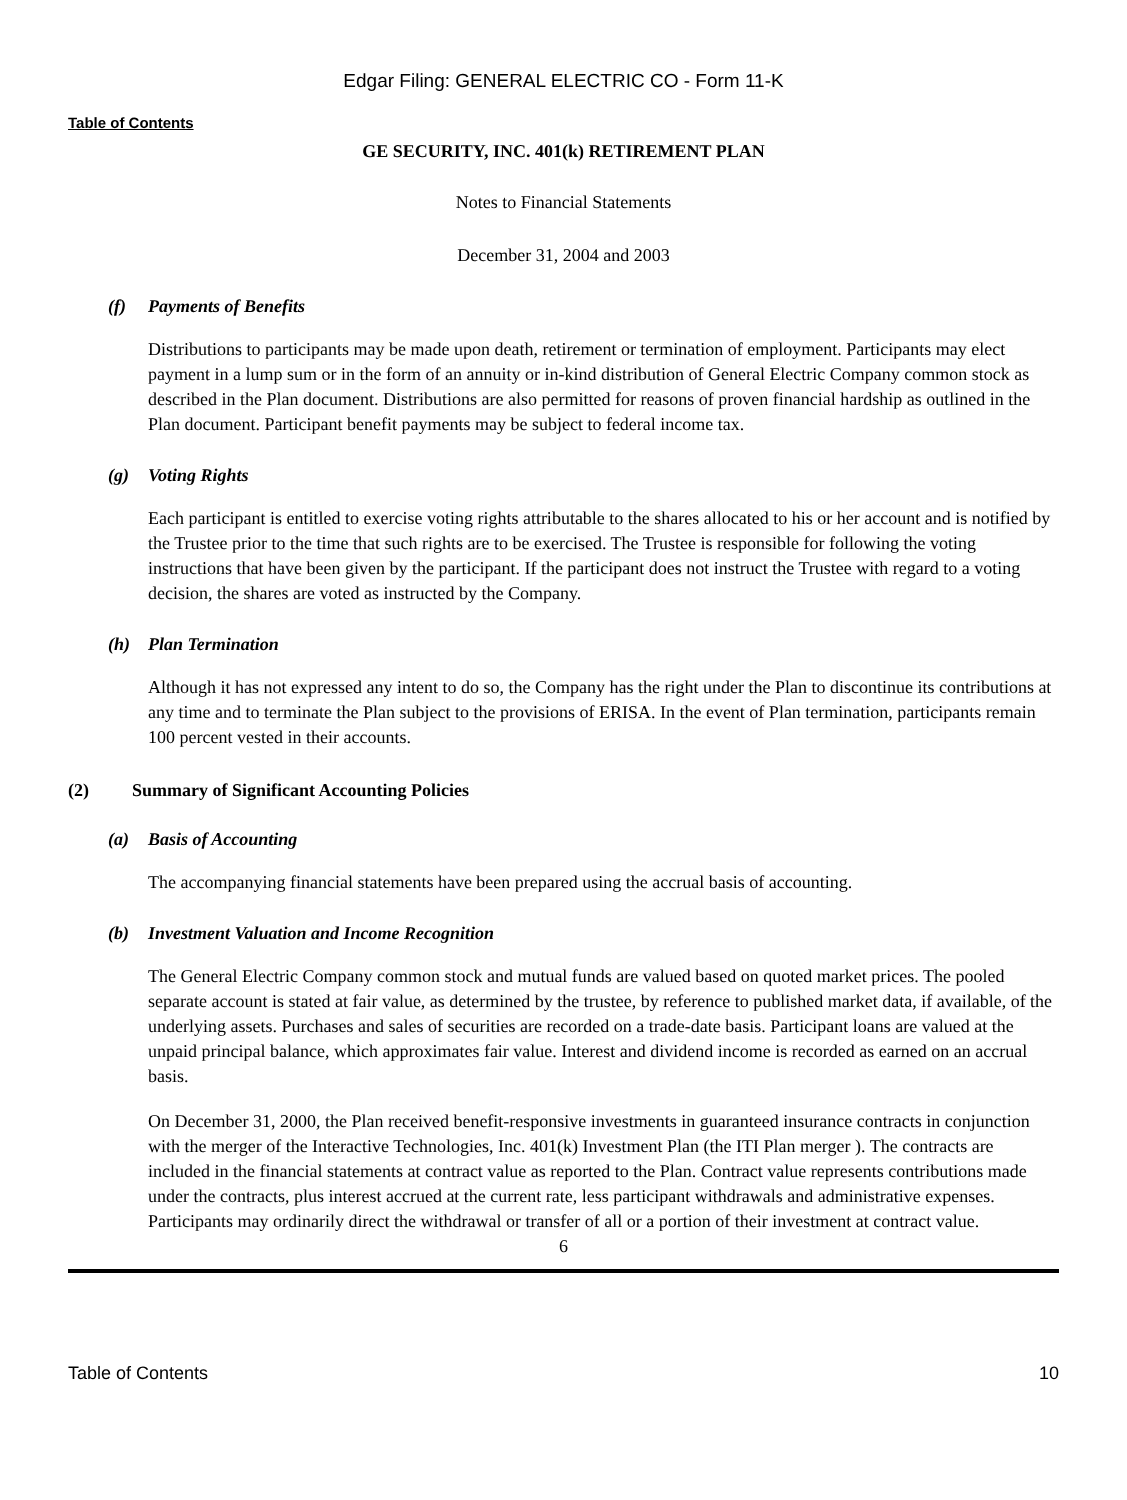Edgar Filing: GENERAL ELECTRIC CO - Form 11-K
Table of Contents
GE SECURITY, INC. 401(k) RETIREMENT PLAN
Notes to Financial Statements
December 31, 2004 and 2003
(f) Payments of Benefits
Distributions to participants may be made upon death, retirement or termination of employment. Participants may elect payment in a lump sum or in the form of an annuity or in-kind distribution of General Electric Company common stock as described in the Plan document. Distributions are also permitted for reasons of proven financial hardship as outlined in the Plan document. Participant benefit payments may be subject to federal income tax.
(g) Voting Rights
Each participant is entitled to exercise voting rights attributable to the shares allocated to his or her account and is notified by the Trustee prior to the time that such rights are to be exercised. The Trustee is responsible for following the voting instructions that have been given by the participant. If the participant does not instruct the Trustee with regard to a voting decision, the shares are voted as instructed by the Company.
(h) Plan Termination
Although it has not expressed any intent to do so, the Company has the right under the Plan to discontinue its contributions at any time and to terminate the Plan subject to the provisions of ERISA. In the event of Plan termination, participants remain 100 percent vested in their accounts.
(2) Summary of Significant Accounting Policies
(a) Basis of Accounting
The accompanying financial statements have been prepared using the accrual basis of accounting.
(b) Investment Valuation and Income Recognition
The General Electric Company common stock and mutual funds are valued based on quoted market prices. The pooled separate account is stated at fair value, as determined by the trustee, by reference to published market data, if available, of the underlying assets. Purchases and sales of securities are recorded on a trade-date basis. Participant loans are valued at the unpaid principal balance, which approximates fair value. Interest and dividend income is recorded as earned on an accrual basis.
On December 31, 2000, the Plan received benefit-responsive investments in guaranteed insurance contracts in conjunction with the merger of the Interactive Technologies, Inc. 401(k) Investment Plan (the ITI Plan merger ). The contracts are included in the financial statements at contract value as reported to the Plan. Contract value represents contributions made under the contracts, plus interest accrued at the current rate, less participant withdrawals and administrative expenses. Participants may ordinarily direct the withdrawal or transfer of all or a portion of their investment at contract value.
6
Table of Contents 10